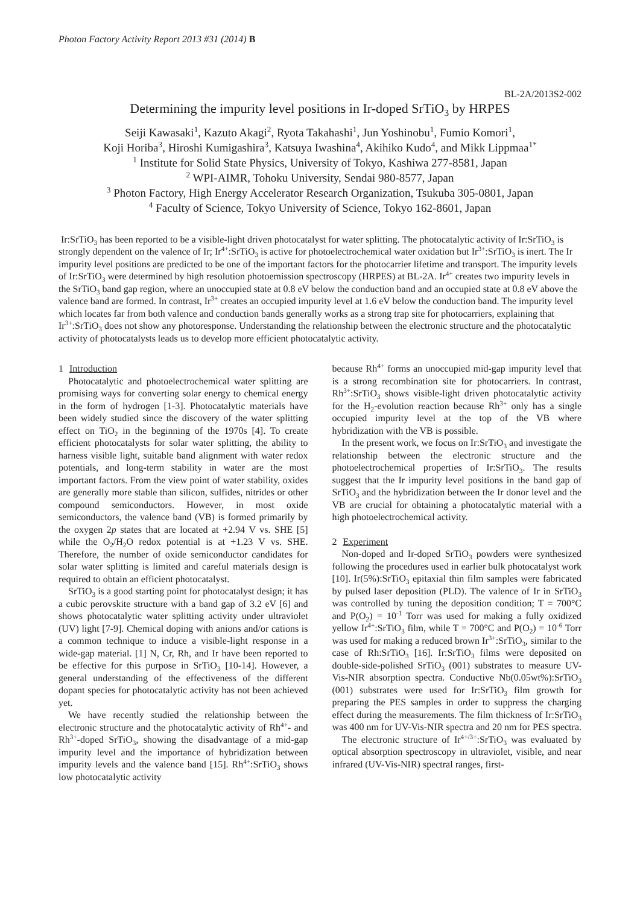Photon Factory Activity Report 2013 #31 (2014) B
BL-2A/2013S2-002
Determining the impurity level positions in Ir-doped SrTiO<sub>3</sub> by HRPES
Seiji Kawasaki<sup>1</sup>, Kazuto Akagi<sup>2</sup>, Ryota Takahashi<sup>1</sup>, Jun Yoshinobu<sup>1</sup>, Fumio Komori<sup>1</sup>,
Koji Horiba<sup>3</sup>, Hiroshi Kumigashira<sup>3</sup>, Katsuya Iwashina<sup>4</sup>, Akihiko Kudo<sup>4</sup>, and Mikk Lippmaa<sup>1*</sup>
<sup>1</sup> Institute for Solid State Physics, University of Tokyo, Kashiwa 277-8581, Japan
<sup>2</sup> WPI-AIMR, Tohoku University, Sendai 980-8577, Japan
<sup>3</sup> Photon Factory, High Energy Accelerator Research Organization, Tsukuba 305-0801, Japan
<sup>4</sup> Faculty of Science, Tokyo University of Science, Tokyo 162-8601, Japan
Ir:SrTiO<sub>3</sub> has been reported to be a visible-light driven photocatalyst for water splitting. The photocatalytic activity of Ir:SrTiO<sub>3</sub> is strongly dependent on the valence of Ir; Ir<sup>4+</sup>:SrTiO<sub>3</sub> is active for photoelectrochemical water oxidation but Ir<sup>3+</sup>:SrTiO<sub>3</sub> is inert. The Ir impurity level positions are predicted to be one of the important factors for the photocarrier lifetime and transport. The impurity levels of Ir:SrTiO<sub>3</sub> were determined by high resolution photoemission spectroscopy (HRPES) at BL-2A. Ir<sup>4+</sup> creates two impurity levels in the SrTiO<sub>3</sub> band gap region, where an unoccupied state at 0.8 eV below the conduction band and an occupied state at 0.8 eV above the valence band are formed. In contrast, Ir<sup>3+</sup> creates an occupied impurity level at 1.6 eV below the conduction band. The impurity level which locates far from both valence and conduction bands generally works as a strong trap site for photocarriers, explaining that Ir<sup>3+</sup>:SrTiO<sub>3</sub> does not show any photoresponse. Understanding the relationship between the electronic structure and the photocatalytic activity of photocatalysts leads us to develop more efficient photocatalytic activity.
1 Introduction
Photocatalytic and photoelectrochemical water splitting are promising ways for converting solar energy to chemical energy in the form of hydrogen [1-3]. Photocatalytic materials have been widely studied since the discovery of the water splitting effect on TiO<sub>2</sub> in the beginning of the 1970s [4]. To create efficient photocatalysts for solar water splitting, the ability to harness visible light, suitable band alignment with water redox potentials, and long-term stability in water are the most important factors. From the view point of water stability, oxides are generally more stable than silicon, sulfides, nitrides or other compound semiconductors. However, in most oxide semiconductors, the valence band (VB) is formed primarily by the oxygen 2p states that are located at +2.94 V vs. SHE [5] while the O<sub>2</sub>/H<sub>2</sub>O redox potential is at +1.23 V vs. SHE. Therefore, the number of oxide semiconductor candidates for solar water splitting is limited and careful materials design is required to obtain an efficient photocatalyst.
SrTiO<sub>3</sub> is a good starting point for photocatalyst design; it has a cubic perovskite structure with a band gap of 3.2 eV [6] and shows photocatalytic water splitting activity under ultraviolet (UV) light [7-9]. Chemical doping with anions and/or cations is a common technique to induce a visible-light response in a wide-gap material. [1] N, Cr, Rh, and Ir have been reported to be effective for this purpose in SrTiO<sub>3</sub> [10-14]. However, a general understanding of the effectiveness of the different dopant species for photocatalytic activity has not been achieved yet.
We have recently studied the relationship between the electronic structure and the photocatalytic activity of Rh<sup>4+</sup>- and Rh<sup>3+</sup>-doped SrTiO<sub>3</sub>, showing the disadvantage of a mid-gap impurity level and the importance of hybridization between impurity levels and the valence band [15]. Rh<sup>4+</sup>:SrTiO<sub>3</sub> shows low photocatalytic activity
because Rh<sup>4+</sup> forms an unoccupied mid-gap impurity level that is a strong recombination site for photocarriers. In contrast, Rh<sup>3+</sup>:SrTiO<sub>3</sub> shows visible-light driven photocatalytic activity for the H<sub>2</sub>-evolution reaction because Rh<sup>3+</sup> only has a single occupied impurity level at the top of the VB where hybridization with the VB is possible.
In the present work, we focus on Ir:SrTiO<sub>3</sub> and investigate the relationship between the electronic structure and the photoelectrochemical properties of Ir:SrTiO<sub>3</sub>. The results suggest that the Ir impurity level positions in the band gap of SrTiO<sub>3</sub> and the hybridization between the Ir donor level and the VB are crucial for obtaining a photocatalytic material with a high photoelectrochemical activity.
2 Experiment
Non-doped and Ir-doped SrTiO<sub>3</sub> powders were synthesized following the procedures used in earlier bulk photocatalyst work [10]. Ir(5%):SrTiO<sub>3</sub> epitaxial thin film samples were fabricated by pulsed laser deposition (PLD). The valence of Ir in SrTiO<sub>3</sub> was controlled by tuning the deposition condition; T = 700°C and P(O<sub>2</sub>) = 10<sup>-1</sup> Torr was used for making a fully oxidized yellow Ir<sup>4+</sup>:SrTiO<sub>3</sub> film, while T = 700°C and P(O<sub>2</sub>) = 10<sup>-6</sup> Torr was used for making a reduced brown Ir<sup>3+</sup>:SrTiO<sub>3</sub>, similar to the case of Rh:SrTiO<sub>3</sub> [16]. Ir:SrTiO<sub>3</sub> films were deposited on double-side-polished SrTiO<sub>3</sub> (001) substrates to measure UV-Vis-NIR absorption spectra. Conductive Nb(0.05wt%):SrTiO<sub>3</sub> (001) substrates were used for Ir:SrTiO<sub>3</sub> film growth for preparing the PES samples in order to suppress the charging effect during the measurements. The film thickness of Ir:SrTiO<sub>3</sub> was 400 nm for UV-Vis-NIR spectra and 20 nm for PES spectra.
The electronic structure of Ir<sup>4+/3+</sup>:SrTiO<sub>3</sub> was evaluated by optical absorption spectroscopy in ultraviolet, visible, and near infrared (UV-Vis-NIR) spectral ranges, first-